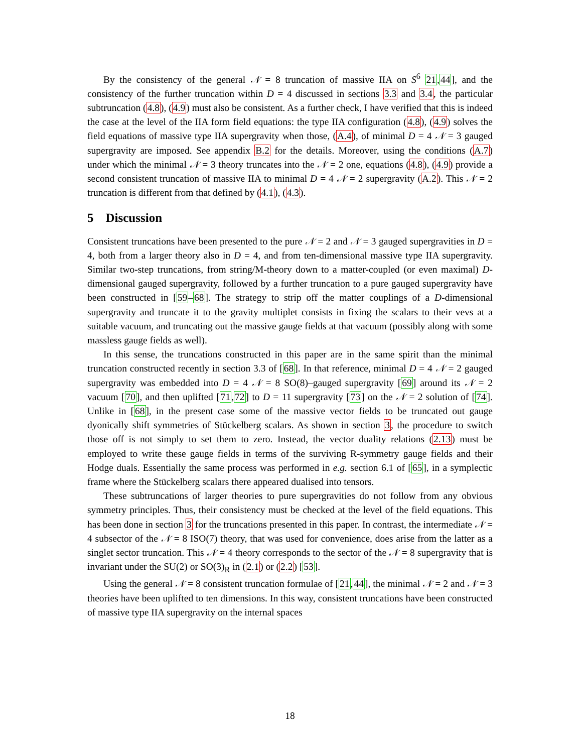By the consistency of the general 𝒩 = 8 truncation of massive IIA on S<sup>6</sup> 21,44], and the consistency of the further truncation within D = 4 discussed in sections 3.3 and 3.4, the particular subtruncation (4.8), (4.9) must also be consistent. As a further check, I have verified that this is indeed the case at the level of the IIA form field equations: the type IIA configuration (4.8), (4.9) solves the field equations of massive type IIA supergravity when those, (A.4), of minimal D = 4 𝒩 = 3 gauged supergravity are imposed. See appendix B.2 for the details. Moreover, using the conditions (A.7) under which the minimal 𝒩 = 3 theory truncates into the 𝒩 = 2 one, equations (4.8), (4.9) provide a second consistent truncation of massive IIA to minimal D = 4 𝒩 = 2 supergravity (A.2). This 𝒩 = 2 truncation is different from that defined by (4.1), (4.3).
5 Discussion
Consistent truncations have been presented to the pure 𝒩 = 2 and 𝒩 = 3 gauged supergravities in D = 4, both from a larger theory also in D = 4, and from ten-dimensional massive type IIA supergravity. Similar two-step truncations, from string/M-theory down to a matter-coupled (or even maximal) D-dimensional gauged supergravity, followed by a further truncation to a pure gauged supergravity have been constructed in [59–68]. The strategy to strip off the matter couplings of a D-dimensional supergravity and truncate it to the gravity multiplet consists in fixing the scalars to their vevs at a suitable vacuum, and truncating out the massive gauge fields at that vacuum (possibly along with some massless gauge fields as well).
In this sense, the truncations constructed in this paper are in the same spirit than the minimal truncation constructed recently in section 3.3 of [68]. In that reference, minimal D = 4 𝒩 = 2 gauged supergravity was embedded into D = 4 𝒩 = 8 SO(8)–gauged supergravity [69] around its 𝒩 = 2 vacuum [70], and then uplifted [71,72] to D = 11 supergravity [73] on the 𝒩 = 2 solution of [74]. Unlike in [68], in the present case some of the massive vector fields to be truncated out gauge dyonically shift symmetries of Stückelberg scalars. As shown in section 3, the procedure to switch those off is not simply to set them to zero. Instead, the vector duality relations (2.13) must be employed to write these gauge fields in terms of the surviving R-symmetry gauge fields and their Hodge duals. Essentially the same process was performed in e.g. section 6.1 of [65], in a symplectic frame where the Stückelberg scalars there appeared dualised into tensors.
These subtruncations of larger theories to pure supergravities do not follow from any obvious symmetry principles. Thus, their consistency must be checked at the level of the field equations. This has been done in section 3 for the truncations presented in this paper. In contrast, the intermediate 𝒩 = 4 subsector of the 𝒩 = 8 ISO(7) theory, that was used for convenience, does arise from the latter as a singlet sector truncation. This 𝒩 = 4 theory corresponds to the sector of the 𝒩 = 8 supergravity that is invariant under the SU(2) or SO(3)<sub>R</sub> in (2.1) or (2.2) [53].
Using the general 𝒩 = 8 consistent truncation formulae of [21,44], the minimal 𝒩 = 2 and 𝒩 = 3 theories have been uplifted to ten dimensions. In this way, consistent truncations have been constructed of massive type IIA supergravity on the internal spaces
18